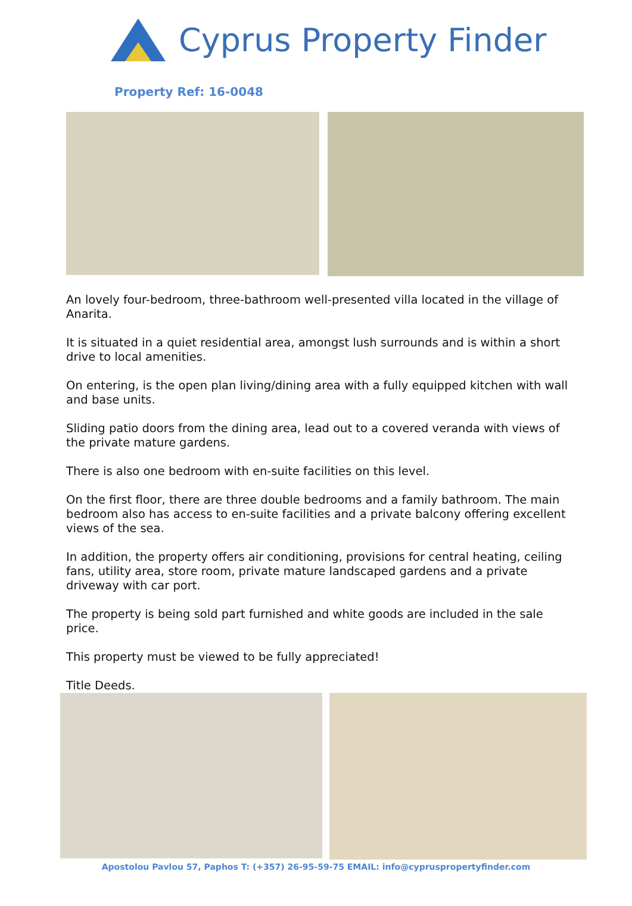Cyprus Property Finder
Property Ref: 16-0048
An lovely four-bedroom, three-bathroom well-presented villa located in the village of Anarita.
It is situated in a quiet residential area, amongst lush surrounds and is within a short drive to local amenities.
On entering, is the open plan living/dining area with a fully equipped kitchen with wall and base units.
Sliding patio doors from the dining area, lead out to a covered veranda with views of the private mature gardens.
There is also one bedroom with en-suite facilities on this level.
On the first floor, there are three double bedrooms and a family bathroom. The main bedroom also has access to en-suite facilities and a private balcony offering excellent views of the sea.
In addition, the property offers air conditioning, provisions for central heating, ceiling fans, utility area, store room, private mature landscaped gardens and a private driveway with car port.
The property is being sold part furnished and white goods are included in the sale price.
This property must be viewed to be fully appreciated!
Title Deeds.
Apostolou Pavlou 57, Paphos T: (+357) 26-95-59-75 EMAIL: info@cypruspropertyfinder.com